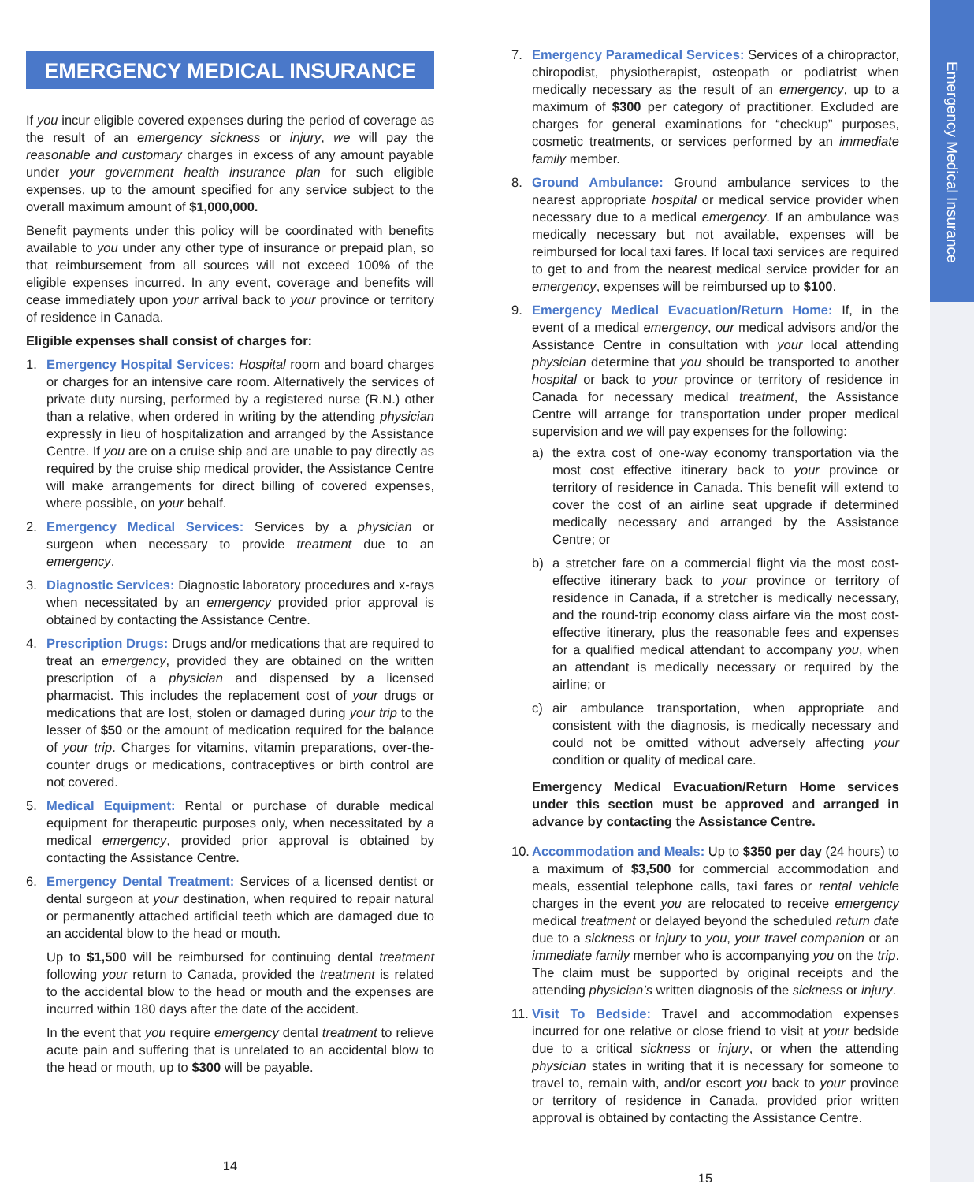Emergency Medical Insurance
EMERGENCY MEDICAL INSURANCE
If you incur eligible covered expenses during the period of coverage as the result of an emergency sickness or injury, we will pay the reasonable and customary charges in excess of any amount payable under your government health insurance plan for such eligible expenses, up to the amount specified for any service subject to the overall maximum amount of $1,000,000.
Benefit payments under this policy will be coordinated with benefits available to you under any other type of insurance or prepaid plan, so that reimbursement from all sources will not exceed 100% of the eligible expenses incurred. In any event, coverage and benefits will cease immediately upon your arrival back to your province or territory of residence in Canada.
Eligible expenses shall consist of charges for:
1. Emergency Hospital Services: Hospital room and board charges or charges for an intensive care room. Alternatively the services of private duty nursing, performed by a registered nurse (R.N.) other than a relative, when ordered in writing by the attending physician expressly in lieu of hospitalization and arranged by the Assistance Centre. If you are on a cruise ship and are unable to pay directly as required by the cruise ship medical provider, the Assistance Centre will make arrangements for direct billing of covered expenses, where possible, on your behalf.
2. Emergency Medical Services: Services by a physician or surgeon when necessary to provide treatment due to an emergency.
3. Diagnostic Services: Diagnostic laboratory procedures and x-rays when necessitated by an emergency provided prior approval is obtained by contacting the Assistance Centre.
4. Prescription Drugs: Drugs and/or medications that are required to treat an emergency, provided they are obtained on the written prescription of a physician and dispensed by a licensed pharmacist. This includes the replacement cost of your drugs or medications that are lost, stolen or damaged during your trip to the lesser of $50 or the amount of medication required for the balance of your trip. Charges for vitamins, vitamin preparations, over-the-counter drugs or medications, contraceptives or birth control are not covered.
5. Medical Equipment: Rental or purchase of durable medical equipment for therapeutic purposes only, when necessitated by a medical emergency, provided prior approval is obtained by contacting the Assistance Centre.
6. Emergency Dental Treatment: Services of a licensed dentist or dental surgeon at your destination, when required to repair natural or permanently attached artificial teeth which are damaged due to an accidental blow to the head or mouth.
Up to $1,500 will be reimbursed for continuing dental treatment following your return to Canada, provided the treatment is related to the accidental blow to the head or mouth and the expenses are incurred within 180 days after the date of the accident.
In the event that you require emergency dental treatment to relieve acute pain and suffering that is unrelated to an accidental blow to the head or mouth, up to $300 will be payable.
14
7. Emergency Paramedical Services: Services of a chiropractor, chiropodist, physiotherapist, osteopath or podiatrist when medically necessary as the result of an emergency, up to a maximum of $300 per category of practitioner. Excluded are charges for general examinations for “checkup” purposes, cosmetic treatments, or services performed by an immediate family member.
8. Ground Ambulance: Ground ambulance services to the nearest appropriate hospital or medical service provider when necessary due to a medical emergency. If an ambulance was medically necessary but not available, expenses will be reimbursed for local taxi fares. If local taxi services are required to get to and from the nearest medical service provider for an emergency, expenses will be reimbursed up to $100.
9. Emergency Medical Evacuation/Return Home: If, in the event of a medical emergency, our medical advisors and/or the Assistance Centre in consultation with your local attending physician determine that you should be transported to another hospital or back to your province or territory of residence in Canada for necessary medical treatment, the Assistance Centre will arrange for transportation under proper medical supervision and we will pay expenses for the following:
a) the extra cost of one-way economy transportation via the most cost effective itinerary back to your province or territory of residence in Canada. This benefit will extend to cover the cost of an airline seat upgrade if determined medically necessary and arranged by the Assistance Centre; or
b) a stretcher fare on a commercial flight via the most cost-effective itinerary back to your province or territory of residence in Canada, if a stretcher is medically necessary, and the round-trip economy class airfare via the most cost-effective itinerary, plus the reasonable fees and expenses for a qualified medical attendant to accompany you, when an attendant is medically necessary or required by the airline; or
c) air ambulance transportation, when appropriate and consistent with the diagnosis, is medically necessary and could not be omitted without adversely affecting your condition or quality of medical care.
Emergency Medical Evacuation/Return Home services under this section must be approved and arranged in advance by contacting the Assistance Centre.
10.
Accommodation and Meals: Up to $350 per day (24 hours) to a maximum of $3,500 for commercial accommodation and meals, essential telephone calls, taxi fares or rental vehicle charges in the event you are relocated to receive emergency medical treatment or delayed beyond the scheduled return date due to a sickness or injury to you, your travel companion or an immediate family member who is accompanying you on the trip. The claim must be supported by original receipts and the attending physician’s written diagnosis of the sickness or injury.
11.
Visit To Bedside: Travel and accommodation expenses incurred for one relative or close friend to visit at your bedside due to a critical sickness or injury, or when the attending physician states in writing that it is necessary for someone to travel to, remain with, and/or escort you back to your province or territory of residence in Canada, provided prior written approval is obtained by contacting the Assistance Centre.
15